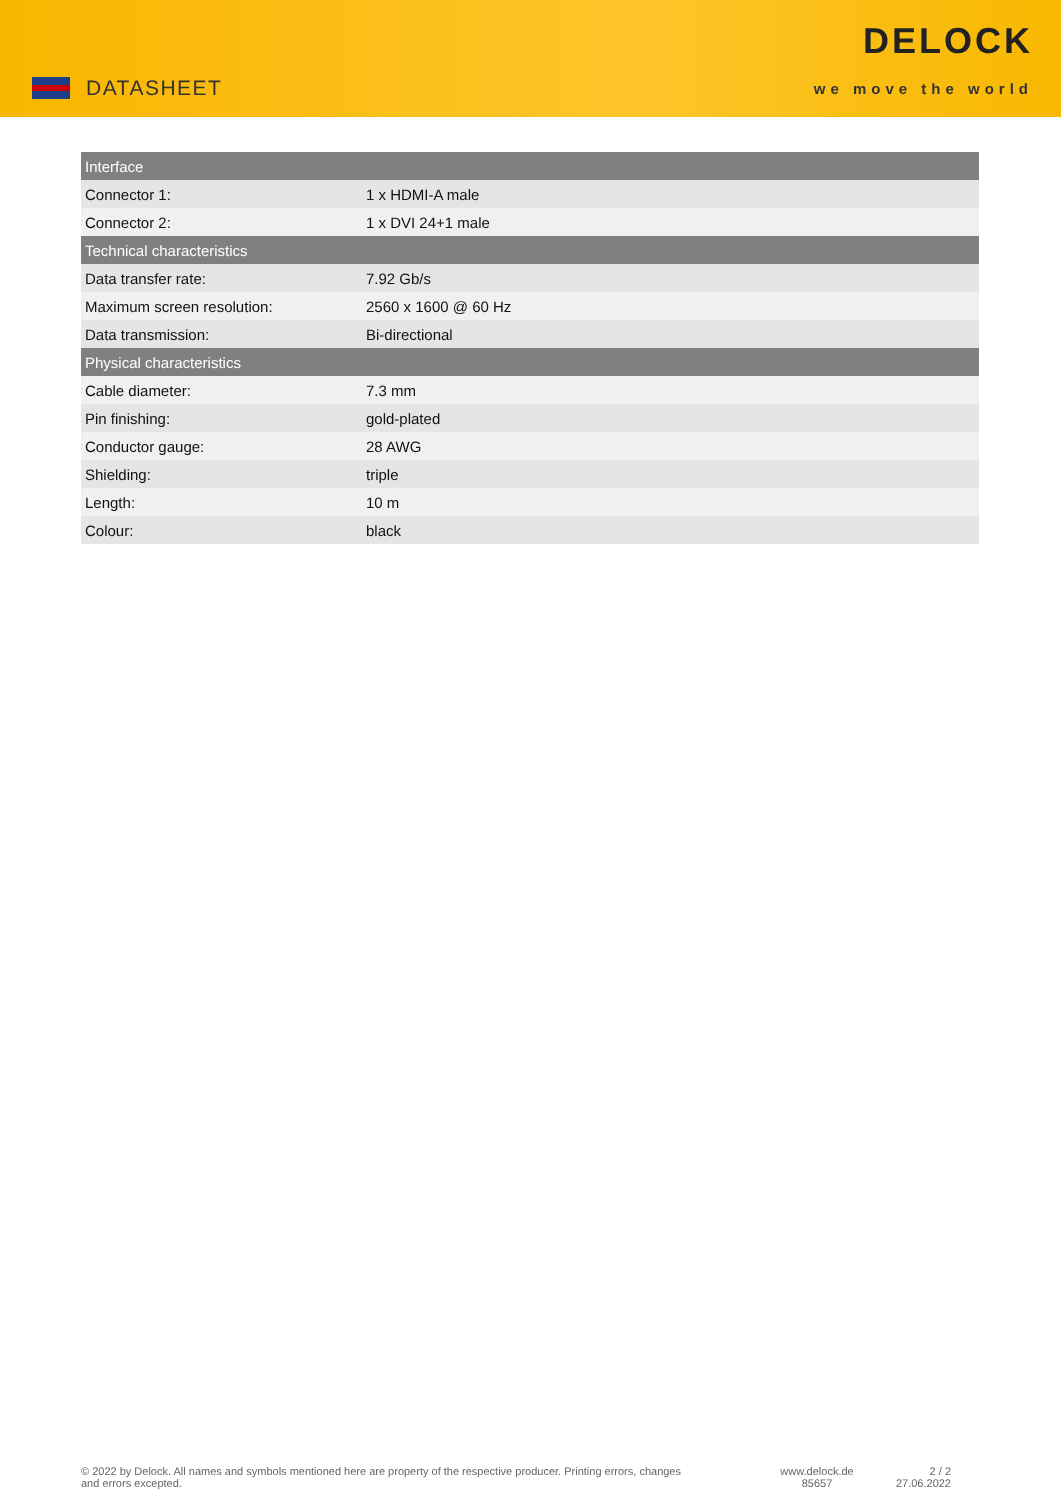DATASHEET
DELOCK
we move the world
| Interface | |
| --- | --- |
| Connector 1: | 1 x HDMI-A male |
| Connector 2: | 1 x DVI 24+1 male |
| Technical characteristics | |
| Data transfer rate: | 7.92 Gb/s |
| Maximum screen resolution: | 2560 x 1600 @ 60 Hz |
| Data transmission: | Bi-directional |
| Physical characteristics | |
| Cable diameter: | 7.3 mm |
| Pin finishing: | gold-plated |
| Conductor gauge: | 28 AWG |
| Shielding: | triple |
| Length: | 10 m |
| Colour: | black |
© 2022 by Delock. All names and symbols mentioned here are property of the respective producer. Printing errors, changes and errors excepted.
www.delock.de
85657
2 / 2
27.06.2022